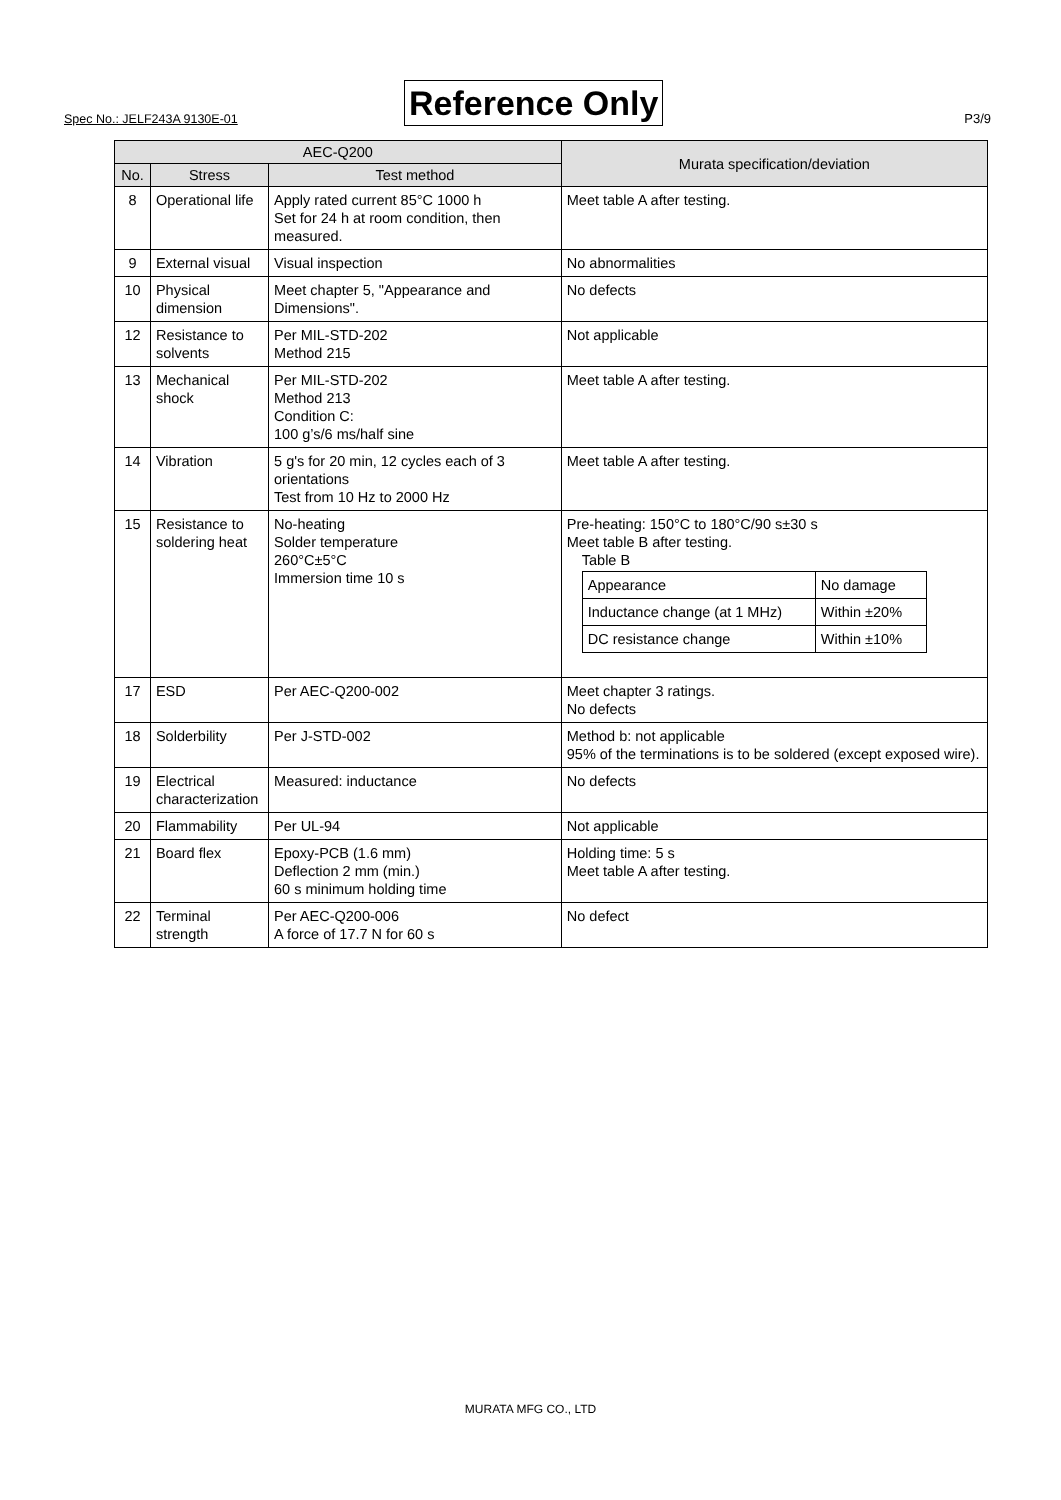Spec No.: JELF243A 9130E-01 Reference Only P3/9
| AEC-Q200 | | | Murata specification/deviation |
| --- | --- | --- | --- |
| No. | Stress | Test method | |
| 8 | Operational life | Apply rated current 85°C 1000 h Set for 24 h at room condition, then measured. | Meet table A after testing. |
| 9 | External visual | Visual inspection | No abnormalities |
| 10 | Physical dimension | Meet chapter 5, "Appearance and Dimensions". | No defects |
| 12 | Resistance to solvents | Per MIL-STD-202 Method 215 | Not applicable |
| 13 | Mechanical shock | Per MIL-STD-202 Method 213 Condition C: 100 g’s/6 ms/half sine | Meet table A after testing. |
| 14 | Vibration | 5 g's for 20 min, 12 cycles each of 3 orientations Test from 10 Hz to 2000 Hz | Meet table A after testing. |
| 15 | Resistance to soldering heat | No-heating Solder temperature 260°C±5°C Immersion time 10 s | Pre-heating: 150°C to 180°C/90 s±30 s Meet table B after testing. Table B / Appearance / No damage / / Inductance change (at 1 MHz) / Within ±20% / / DC resistance change / Within ±10% / |
| 17 | ESD | Per AEC-Q200-002 | Meet chapter 3 ratings. No defects |
| 18 | Solderbility | Per J-STD-002 | Method b: not applicable 95% of the terminations is to be soldered (except exposed wire). |
| 19 | Electrical characterization | Measured: inductance | No defects |
| 20 | Flammability | Per UL-94 | Not applicable |
| 21 | Board flex | Epoxy-PCB (1.6 mm) Deflection 2 mm (min.) 60 s minimum holding time | Holding time: 5 s Meet table A after testing. |
| 22 | Terminal strength | Per AEC-Q200-006 A force of 17.7 N for 60 s | No defect |
MURATA MFG CO., LTD